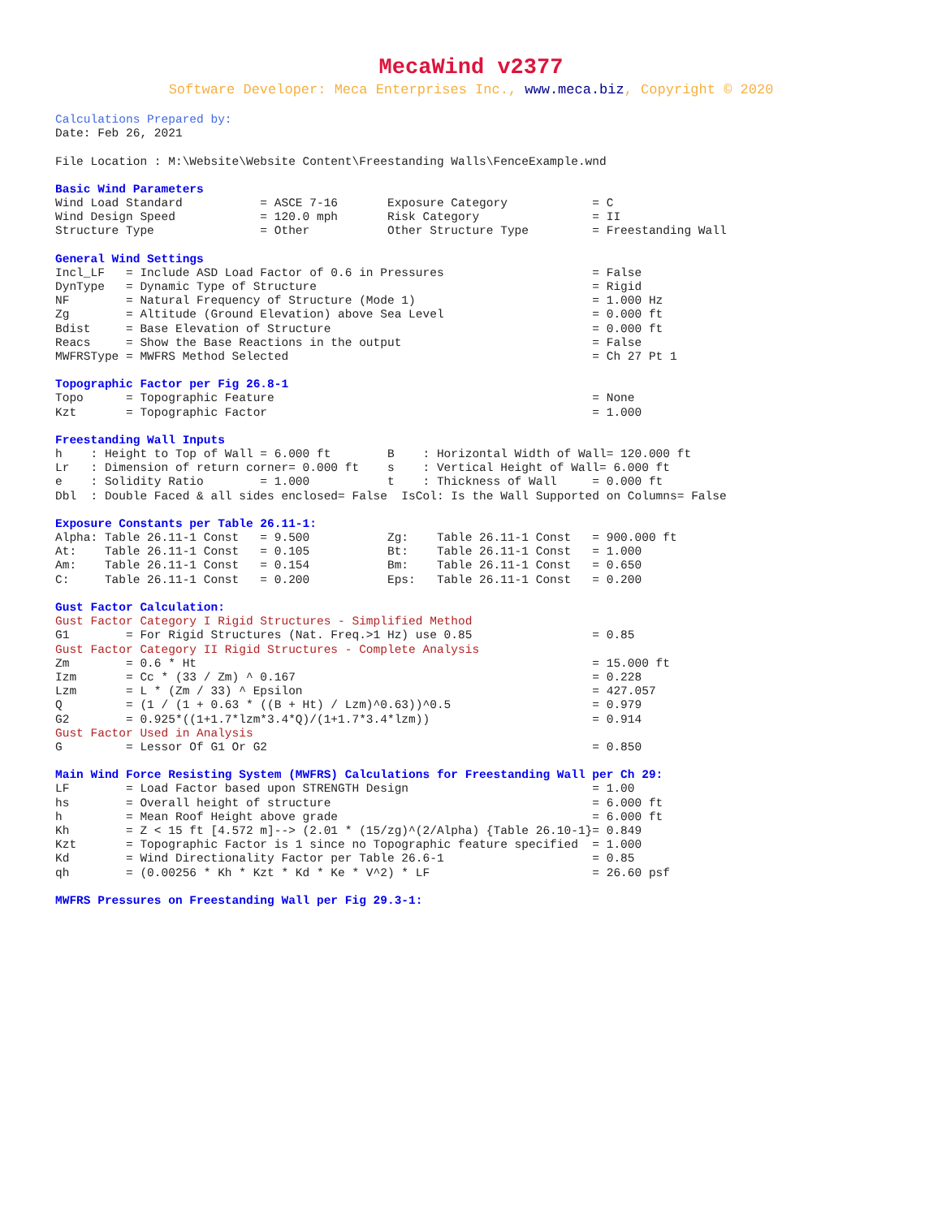MecaWind v2377
Software Developer: Meca Enterprises Inc., www.meca.biz, Copyright © 2020
Calculations Prepared by:
Date: Feb 26, 2021
File Location : M:\Website\Website Content\Freestanding Walls\FenceExample.wnd
Basic Wind Parameters
Wind Load Standard           = ASCE 7-16       Exposure Category            = C
Wind Design Speed            = 120.0 mph       Risk Category                = II
Structure Type               = Other           Other Structure Type         = Freestanding Wall
General Wind Settings
Incl_LF   = Include ASD Load Factor of 0.6 in Pressures                     = False
DynType   = Dynamic Type of Structure                                       = Rigid
NF        = Natural Frequency of Structure (Mode 1)                         = 1.000 Hz
Zg        = Altitude (Ground Elevation) above Sea Level                     = 0.000 ft
Bdist     = Base Elevation of Structure                                     = 0.000 ft
Reacs     = Show the Base Reactions in the output                           = False
MWFRSType = MWFRS Method Selected                                           = Ch 27 Pt 1
Topographic Factor per Fig 26.8-1
Topo      = Topographic Feature                                             = None
Kzt       = Topographic Factor                                              = 1.000
Freestanding Wall Inputs
h    : Height to Top of Wall = 6.000 ft        B    : Horizontal Width of Wall= 120.000 ft
Lr   : Dimension of return corner= 0.000 ft    s    : Vertical Height of Wall= 6.000 ft
e    : Solidity Ratio        = 1.000           t    : Thickness of Wall     = 0.000 ft
Dbl  : Double Faced & all sides enclosed= False  IsCol: Is the Wall Supported on Columns= False
Exposure Constants per Table 26.11-1:
Alpha: Table 26.11-1 Const   = 9.500           Zg:    Table 26.11-1 Const   = 900.000 ft
At:    Table 26.11-1 Const   = 0.105           Bt:    Table 26.11-1 Const   = 1.000
Am:    Table 26.11-1 Const   = 0.154           Bm:    Table 26.11-1 Const   = 0.650
C:     Table 26.11-1 Const   = 0.200           Eps:   Table 26.11-1 Const   = 0.200
Gust Factor Calculation:
Gust Factor Category I Rigid Structures - Simplified Method
G1        = For Rigid Structures (Nat. Freq.>1 Hz) use 0.85                 = 0.85
Gust Factor Category II Rigid Structures - Complete Analysis
Zm        = 0.6 * Ht                                                        = 15.000 ft
Izm       = Cc * (33 / Zm) ^ 0.167                                          = 0.228
Lzm       = L * (Zm / 33) ^ Epsilon                                         = 427.057
Q         = (1 / (1 + 0.63 * ((B + Ht) / Lzm)^0.63))^0.5                    = 0.979
G2        = 0.925*((1+1.7*lzm*3.4*Q)/(1+1.7*3.4*lzm))                       = 0.914
Gust Factor Used in Analysis
G         = Lessor Of G1 Or G2                                              = 0.850
Main Wind Force Resisting System (MWFRS) Calculations for Freestanding Wall per Ch 29:
LF        = Load Factor based upon STRENGTH Design                          = 1.00
hs        = Overall height of structure                                     = 6.000 ft
h         = Mean Roof Height above grade                                    = 6.000 ft
Kh        = Z < 15 ft [4.572 m]--> (2.01 * (15/zg)^(2/Alpha) {Table 26.10-1}= 0.849
Kzt       = Topographic Factor is 1 since no Topographic feature specified  = 1.000
Kd        = Wind Directionality Factor per Table 26.6-1                     = 0.85
qh        = (0.00256 * Kh * Kzt * Kd * Ke * V^2) * LF                       = 26.60 psf
MWFRS Pressures on Freestanding Wall per Fig 29.3-1: